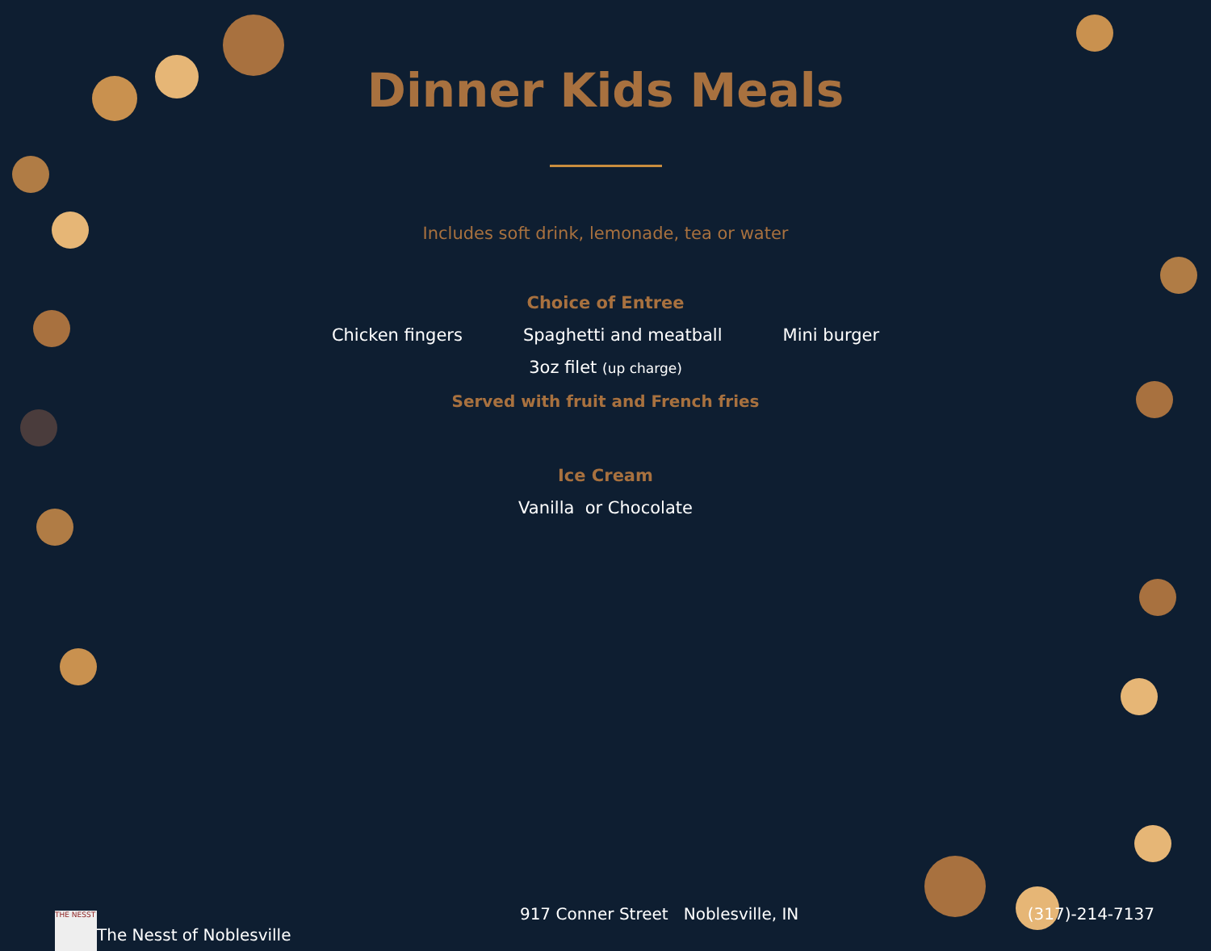Dinner Kids Meals
Includes soft drink, lemonade, tea or water
Choice of Entree
Chicken fingers Spaghetti and meatball Mini burger
3oz filet (up charge)
Served with fruit and French fries
Ice Cream
Vanilla or Chocolate
THE NESST The Nesst of Noblesville 917 Conner Street Noblesville, IN (317)-214-7137